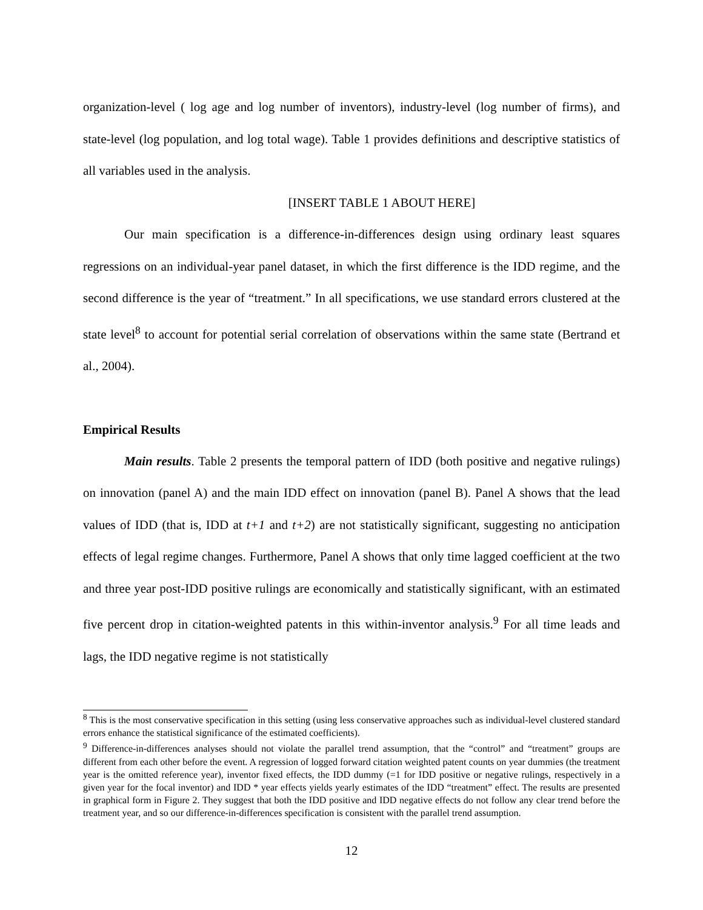organization-level ( log age and log number of inventors), industry-level (log number of firms), and state-level (log population, and log total wage). Table 1 provides definitions and descriptive statistics of all variables used in the analysis.
[INSERT TABLE 1 ABOUT HERE]
Our main specification is a difference-in-differences design using ordinary least squares regressions on an individual-year panel dataset, in which the first difference is the IDD regime, and the second difference is the year of “treatment.” In all specifications, we use standard errors clustered at the state level<sup>8</sup> to account for potential serial correlation of observations within the same state (Bertrand et al., 2004).
Empirical Results
Main results. Table 2 presents the temporal pattern of IDD (both positive and negative rulings) on innovation (panel A) and the main IDD effect on innovation (panel B). Panel A shows that the lead values of IDD (that is, IDD at t+1 and t+2) are not statistically significant, suggesting no anticipation effects of legal regime changes. Furthermore, Panel A shows that only time lagged coefficient at the two and three year post-IDD positive rulings are economically and statistically significant, with an estimated five percent drop in citation-weighted patents in this within-inventor analysis.<sup>9</sup> For all time leads and lags, the IDD negative regime is not statistically
<sup>8</sup> This is the most conservative specification in this setting (using less conservative approaches such as individual-level clustered standard errors enhance the statistical significance of the estimated coefficients).
<sup>9</sup> Difference-in-differences analyses should not violate the parallel trend assumption, that the “control” and “treatment” groups are different from each other before the event. A regression of logged forward citation weighted patent counts on year dummies (the treatment year is the omitted reference year), inventor fixed effects, the IDD dummy (=1 for IDD positive or negative rulings, respectively in a given year for the focal inventor) and IDD * year effects yields yearly estimates of the IDD “treatment” effect. The results are presented in graphical form in Figure 2. They suggest that both the IDD positive and IDD negative effects do not follow any clear trend before the treatment year, and so our difference-in-differences specification is consistent with the parallel trend assumption.
12